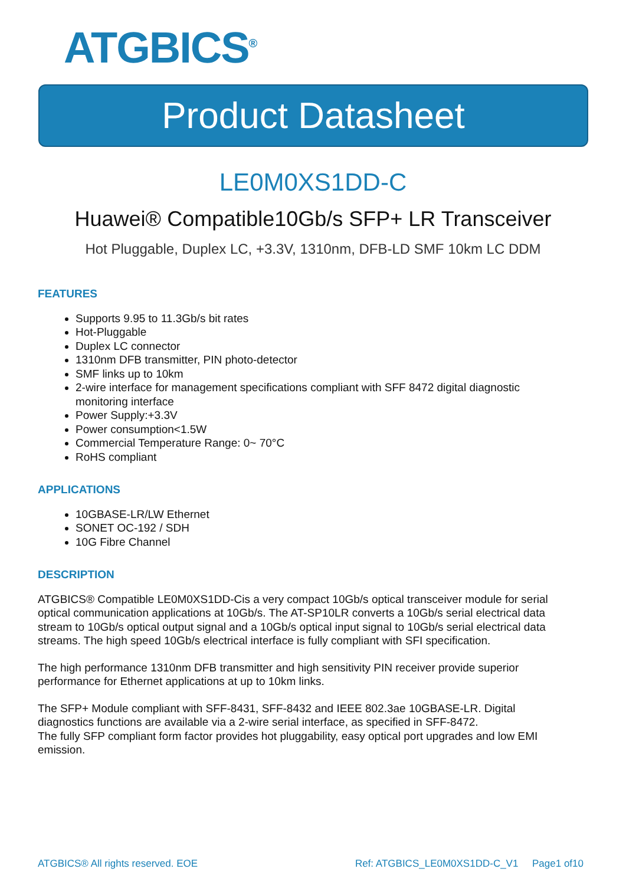ATGBICS<sup>®</sup>
Product Datasheet
LE0M0XS1DD-C
Huawei® Compatible10Gb/s SFP+ LR Transceiver
Hot Pluggable, Duplex LC, +3.3V, 1310nm, DFB-LD SMF 10km LC DDM
FEATURES
Supports 9.95 to 11.3Gb/s bit rates
Hot-Pluggable
Duplex LC connector
1310nm DFB transmitter, PIN photo-detector
SMF links up to 10km
2-wire interface for management specifications compliant with SFF 8472 digital diagnostic monitoring interface
Power Supply:+3.3V
Power consumption<1.5W
Commercial Temperature Range: 0~ 70°C
RoHS compliant
APPLICATIONS
10GBASE-LR/LW Ethernet
SONET OC-192 / SDH
10G Fibre Channel
DESCRIPTION
ATGBICS® Compatible LE0M0XS1DD-Cis a very compact 10Gb/s optical transceiver module for serial optical communication applications at 10Gb/s. The AT-SP10LR converts a 10Gb/s serial electrical data stream to 10Gb/s optical output signal and a 10Gb/s optical input signal to 10Gb/s serial electrical data streams. The high speed 10Gb/s electrical interface is fully compliant with SFI specification.
The high performance 1310nm DFB transmitter and high sensitivity PIN receiver provide superior performance for Ethernet applications at up to 10km links.
The SFP+ Module compliant with SFF-8431, SFF-8432 and IEEE 802.3ae 10GBASE-LR. Digital diagnostics functions are available via a 2-wire serial interface, as specified in SFF-8472.
The fully SFP compliant form factor provides hot pluggability, easy optical port upgrades and low EMI emission.
ATGBICS® All rights reserved. EOE Ref: ATGBICS_LE0M0XS1DD-C_V1 Page1 of10